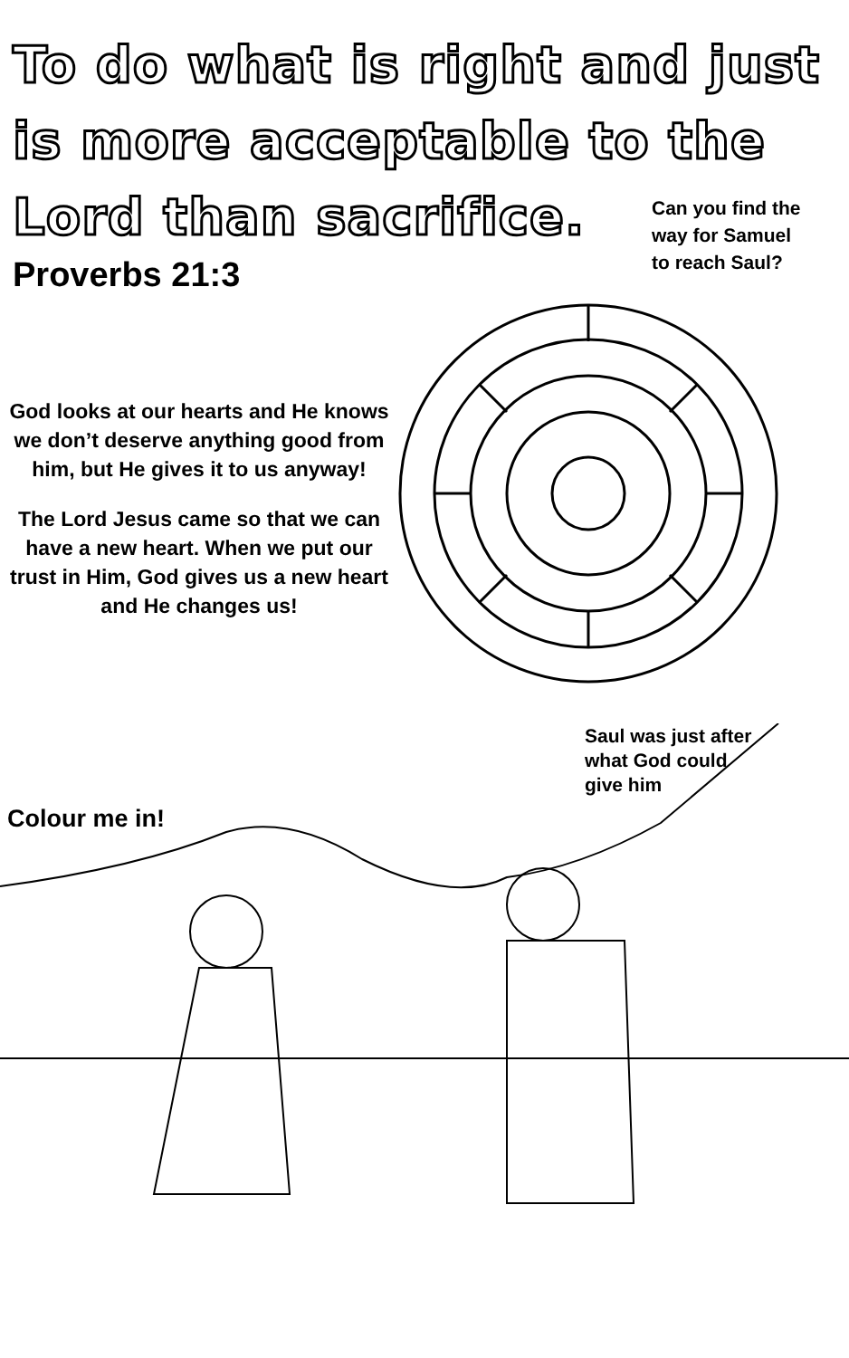To do what is right and just is more acceptable to the Lord than sacrifice.
Proverbs 21:3
God looks at our hearts and He knows we don’t deserve anything good from him, but He gives it to us anyway!
The Lord Jesus came so that we can have a new heart. When we put our trust in Him, God gives us a new heart and He changes us!
Can you find the
way for Samuel
to reach Saul?
Colour me in!
Saul was just after
what God could
give him